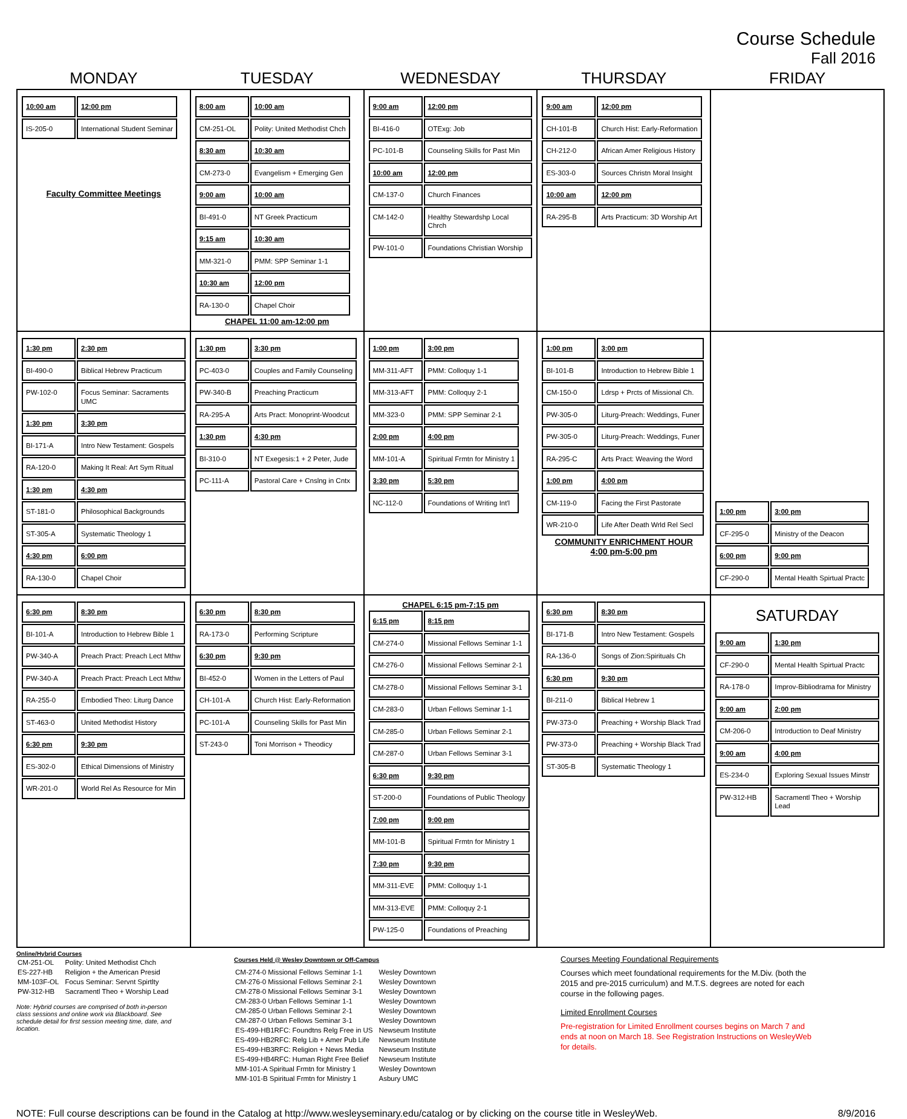Course Schedule
Fall 2016
| MONDAY | TUESDAY | WEDNESDAY | THURSDAY | FRIDAY |
| --- | --- | --- | --- | --- |
| / 10:00 am / 12:00 pm / / IS-205-0 / International Student Seminar / Faculty Committee Meetings | / 8:00 am / 10:00 am / / CM-251-OL / Polity: United Methodist Chch / / 8:30 am / 10:30 am / / CM-273-0 / Evangelism + Emerging Gen / / 9:00 am / 10:00 am / / BI-491-0 / NT Greek Practicum / / 9:15 am / 10:30 am / / MM-321-0 / PMM: SPP Seminar 1-1 / / 10:30 am / 12:00 pm / / RA-130-0 / Chapel Choir / CHAPEL 11:00 am-12:00 pm | / 9:00 am / 12:00 pm / / BI-416-0 / OTExg: Job / / PC-101-B / Counseling Skills for Past Min / / 10:00 am / 12:00 pm / / CM-137-0 / Church Finances / / CM-142-0 / Healthy Stewardshp Local Chrch / / PW-101-0 / Foundations Christian Worship / | / 9:00 am / 12:00 pm / / CH-101-B / Church Hist: Early-Reformation / / CH-212-0 / African Amer Religious History / / ES-303-0 / Sources Christn Moral Insight / / 10:00 am / 12:00 pm / / RA-295-B / Arts Practicum: 3D Worship Art / | |
| / 1:30 pm / 2:30 pm / / BI-490-0 / Biblical Hebrew Practicum / / PW-102-0 / Focus Seminar: Sacraments UMC / / 1:30 pm / 3:30 pm / / BI-171-A / Intro New Testament: Gospels / / RA-120-0 / Making It Real: Art Sym Ritual / / 1:30 pm / 4:30 pm / / ST-181-0 / Philosophical Backgrounds / / ST-305-A / Systematic Theology 1 / / 4:30 pm / 6:00 pm / / RA-130-0 / Chapel Choir / | / 1:30 pm / 3:30 pm / / PC-403-0 / Couples and Family Counseling / / PW-340-B / Preaching Practicum / / RA-295-A / Arts Pract: Monoprint-Woodcut / / 1:30 pm / 4:30 pm / / BI-310-0 / NT Exegesis:1 + 2 Peter, Jude / / PC-111-A / Pastoral Care + Cnslng in Cntx / | / 1:00 pm / 3:00 pm / / MM-311-AFT / PMM: Colloquy 1-1 / / MM-313-AFT / PMM: Colloquy 2-1 / / MM-323-0 / PMM: SPP Seminar 2-1 / / 2:00 pm / 4:00 pm / / MM-101-A / Spiritual Frmtn for Ministry 1 / / 3:30 pm / 5:30 pm / / NC-112-0 / Foundations of Writing Int'l / | / 1:00 pm / 3:00 pm / / BI-101-B / Introduction to Hebrew Bible 1 / / CM-150-0 / Ldrsp + Prcts of Missional Ch. / / PW-305-0 / Liturg-Preach: Weddings, Funer / / PW-305-0 / Liturg-Preach: Weddings, Funer / / RA-295-C / Arts Pract: Weaving the Word / / 1:00 pm / 4:00 pm / / CM-119-0 / Facing the First Pastorate / / WR-210-0 / Life After Death Wrld Rel Secl / COMMUNITY ENRICHMENT HOUR 4:00 pm-5:00 pm | / 1:00 pm / 3:00 pm / / CF-295-0 / Ministry of the Deacon / / 6:00 pm / 9:00 pm / / CF-290-0 / Mental Health Spirtual Practc / |
| / 6:30 pm / 8:30 pm / / BI-101-A / Introduction to Hebrew Bible 1 / / PW-340-A / Preach Pract: Preach Lect Mthw / / PW-340-A / Preach Pract: Preach Lect Mthw / / RA-255-0 / Embodied Theo: Liturg Dance / / ST-463-0 / United Methodist History / / 6:30 pm / 9:30 pm / / ES-302-0 / Ethical Dimensions of Ministry / / WR-201-0 / World Rel As Resource for Min / | / 6:30 pm / 8:30 pm / / RA-173-0 / Performing Scripture / / 6:30 pm / 9:30 pm / / BI-452-0 / Women in the Letters of Paul / / CH-101-A / Church Hist: Early-Reformation / / PC-101-A / Counseling Skills for Past Min / / ST-243-0 / Toni Morrison + Theodicy / | CHAPEL 6:15 pm-7:15 pm / 6:15 pm / 8:15 pm / / CM-274-0 / Missional Fellows Seminar 1-1 / / CM-276-0 / Missional Fellows Seminar 2-1 / / CM-278-0 / Missional Fellows Seminar 3-1 / / CM-283-0 / Urban Fellows Seminar 1-1 / / CM-285-0 / Urban Fellows Seminar 2-1 / / CM-287-0 / Urban Fellows Seminar 3-1 / / 6:30 pm / 9:30 pm / / ST-200-0 / Foundations of Public Theology / / 7:00 pm / 9:00 pm / / MM-101-B / Spiritual Frmtn for Ministry 1 / / 7:30 pm / 9:30 pm / / MM-311-EVE / PMM: Colloquy 1-1 / / MM-313-EVE / PMM: Colloquy 2-1 / / PW-125-0 / Foundations of Preaching / | / 6:30 pm / 8:30 pm / / BI-171-B / Intro New Testament: Gospels / / RA-136-0 / Songs of Zion:Spirituals Ch / / 6:30 pm / 9:30 pm / / BI-211-0 / Biblical Hebrew 1 / / PW-373-0 / Preaching + Worship Black Trad / / PW-373-0 / Preaching + Worship Black Trad / / ST-305-B / Systematic Theology 1 / | SATURDAY / 9:00 am / 1:30 pm / / CF-290-0 / Mental Health Spirtual Practc / / RA-178-0 / Improv-Bibliodrama for Ministry / / 9:00 am / 2:00 pm / / CM-206-0 / Introduction to Deaf Ministry / / 9:00 am / 4:00 pm / / ES-234-0 / Exploring Sexual Issues Minstr / / PW-312-HB / Sacramentl Theo + Worship Lead / |
Online/Hybrid Courses
| CM-251-OL | Polity: United Methodist Chch |
| ES-227-HB | Religion + the American Presid |
| MM-103F-OL | Focus Seminar: Servnt Spirtlty |
| PW-312-HB | Sacramentl Theo + Worship Lead |
Note: Hybrid courses are comprised of both in-person class sessions and online work via Blackboard. See schedule detail for first session meeting time, date, and location.
Courses Held @ Wesley Downtown or Off-Campus
| CM-274-0 Missional Fellows Seminar 1-1 | Wesley Downtown |
| CM-276-0 Missional Fellows Seminar 2-1 | Wesley Downtown |
| CM-278-0 Missional Fellows Seminar 3-1 | Wesley Downtown |
| CM-283-0 Urban Fellows Seminar 1-1 | Wesley Downtown |
| CM-285-0 Urban Fellows Seminar 2-1 | Wesley Downtown |
| CM-287-0 Urban Fellows Seminar 3-1 | Wesley Downtown |
| ES-499-HB1RFC: Foundtns Relg Free in US | Newseum Institute |
| ES-499-HB2RFC: Relg Lib + Amer Pub Life | Newseum Institute |
| ES-499-HB3RFC: Religion + News Media | Newseum Institute |
| ES-499-HB4RFC: Human Right Free Belief | Newseum Institute |
| MM-101-A Spiritual Frmtn for Ministry 1 | Wesley Downtown |
| MM-101-B Spiritual Frmtn for Ministry 1 | Asbury UMC |
Courses Meeting Foundational Requirements
Courses which meet foundational requirements for the M.Div. (both the 2015 and pre-2015 curriculum) and M.T.S. degrees are noted for each course in the following pages.
Limited Enrollment Courses
Pre-registration for Limited Enrollment courses begins on March 7 and ends at noon on March 18. See Registration Instructions on WesleyWeb for details.
NOTE: Full course descriptions can be found in the Catalog at http://www.wesleyseminary.edu/catalog or by clicking on the course title in WesleyWeb. 8/9/2016